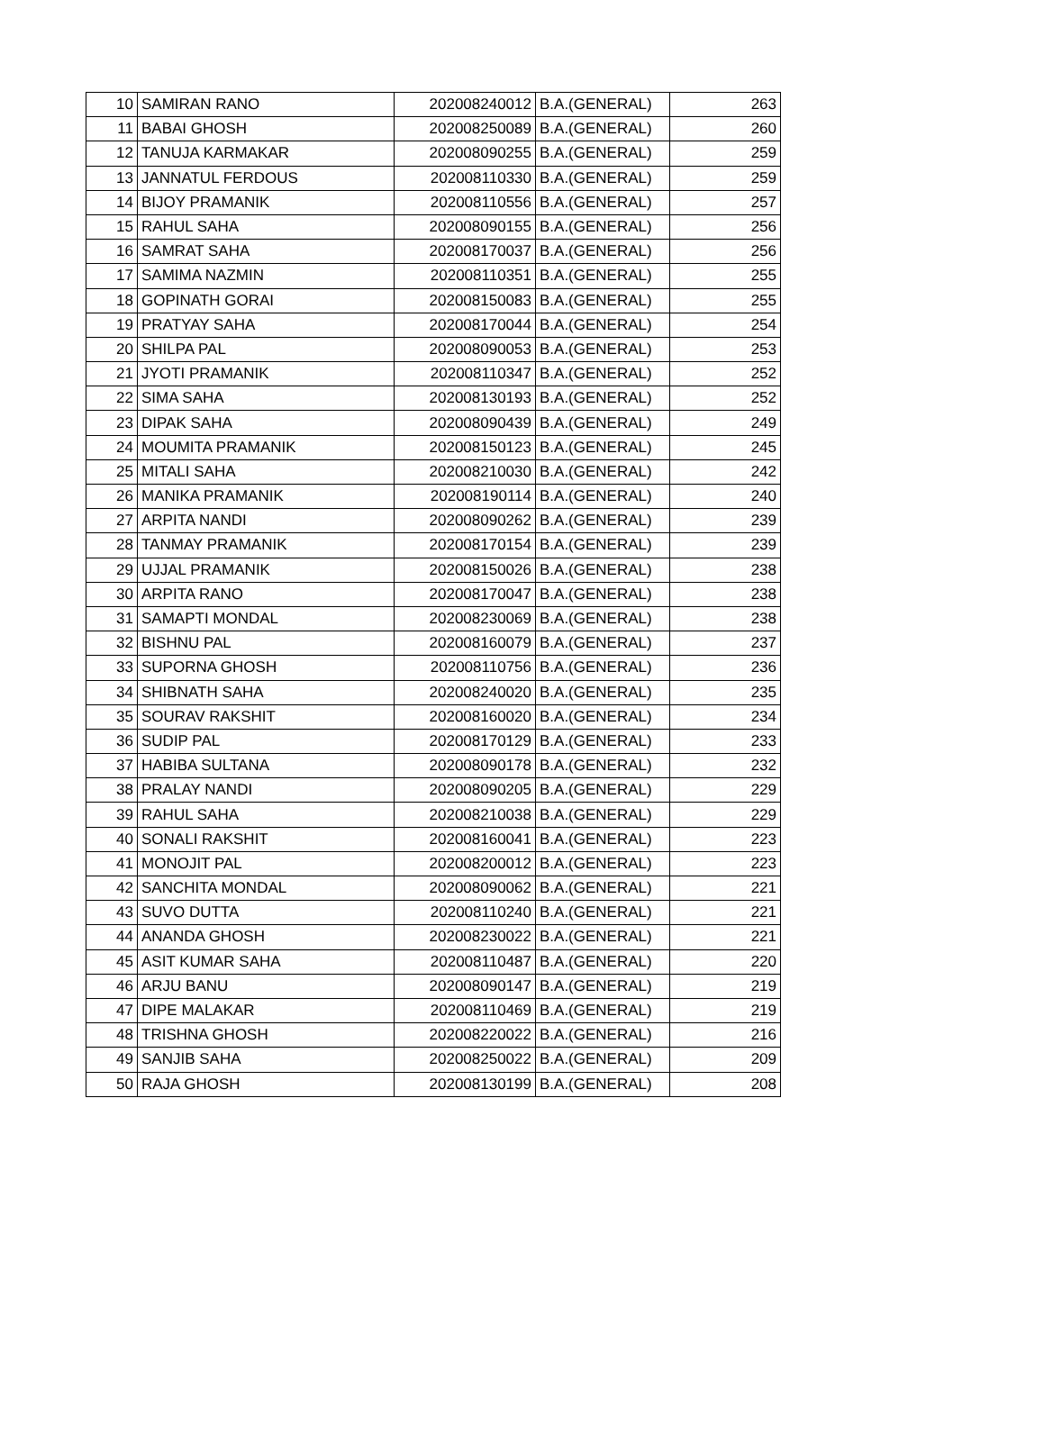| 10 | SAMIRAN RANO | 202008240012 | B.A.(GENERAL) | 263 |
| 11 | BABAI GHOSH | 202008250089 | B.A.(GENERAL) | 260 |
| 12 | TANUJA KARMAKAR | 202008090255 | B.A.(GENERAL) | 259 |
| 13 | JANNATUL FERDOUS | 202008110330 | B.A.(GENERAL) | 259 |
| 14 | BIJOY PRAMANIK | 202008110556 | B.A.(GENERAL) | 257 |
| 15 | RAHUL SAHA | 202008090155 | B.A.(GENERAL) | 256 |
| 16 | SAMRAT SAHA | 202008170037 | B.A.(GENERAL) | 256 |
| 17 | SAMIMA NAZMIN | 202008110351 | B.A.(GENERAL) | 255 |
| 18 | GOPINATH GORAI | 202008150083 | B.A.(GENERAL) | 255 |
| 19 | PRATYAY SAHA | 202008170044 | B.A.(GENERAL) | 254 |
| 20 | SHILPA PAL | 202008090053 | B.A.(GENERAL) | 253 |
| 21 | JYOTI PRAMANIK | 202008110347 | B.A.(GENERAL) | 252 |
| 22 | SIMA SAHA | 202008130193 | B.A.(GENERAL) | 252 |
| 23 | DIPAK SAHA | 202008090439 | B.A.(GENERAL) | 249 |
| 24 | MOUMITA PRAMANIK | 202008150123 | B.A.(GENERAL) | 245 |
| 25 | MITALI SAHA | 202008210030 | B.A.(GENERAL) | 242 |
| 26 | MANIKA PRAMANIK | 202008190114 | B.A.(GENERAL) | 240 |
| 27 | ARPITA NANDI | 202008090262 | B.A.(GENERAL) | 239 |
| 28 | TANMAY PRAMANIK | 202008170154 | B.A.(GENERAL) | 239 |
| 29 | UJJAL PRAMANIK | 202008150026 | B.A.(GENERAL) | 238 |
| 30 | ARPITA RANO | 202008170047 | B.A.(GENERAL) | 238 |
| 31 | SAMAPTI MONDAL | 202008230069 | B.A.(GENERAL) | 238 |
| 32 | BISHNU PAL | 202008160079 | B.A.(GENERAL) | 237 |
| 33 | SUPORNA GHOSH | 202008110756 | B.A.(GENERAL) | 236 |
| 34 | SHIBNATH SAHA | 202008240020 | B.A.(GENERAL) | 235 |
| 35 | SOURAV RAKSHIT | 202008160020 | B.A.(GENERAL) | 234 |
| 36 | SUDIP PAL | 202008170129 | B.A.(GENERAL) | 233 |
| 37 | HABIBA SULTANA | 202008090178 | B.A.(GENERAL) | 232 |
| 38 | PRALAY NANDI | 202008090205 | B.A.(GENERAL) | 229 |
| 39 | RAHUL SAHA | 202008210038 | B.A.(GENERAL) | 229 |
| 40 | SONALI RAKSHIT | 202008160041 | B.A.(GENERAL) | 223 |
| 41 | MONOJIT PAL | 202008200012 | B.A.(GENERAL) | 223 |
| 42 | SANCHITA MONDAL | 202008090062 | B.A.(GENERAL) | 221 |
| 43 | SUVO DUTTA | 202008110240 | B.A.(GENERAL) | 221 |
| 44 | ANANDA GHOSH | 202008230022 | B.A.(GENERAL) | 221 |
| 45 | ASIT KUMAR SAHA | 202008110487 | B.A.(GENERAL) | 220 |
| 46 | ARJU BANU | 202008090147 | B.A.(GENERAL) | 219 |
| 47 | DIPE MALAKAR | 202008110469 | B.A.(GENERAL) | 219 |
| 48 | TRISHNA GHOSH | 202008220022 | B.A.(GENERAL) | 216 |
| 49 | SANJIB SAHA | 202008250022 | B.A.(GENERAL) | 209 |
| 50 | RAJA GHOSH | 202008130199 | B.A.(GENERAL) | 208 |